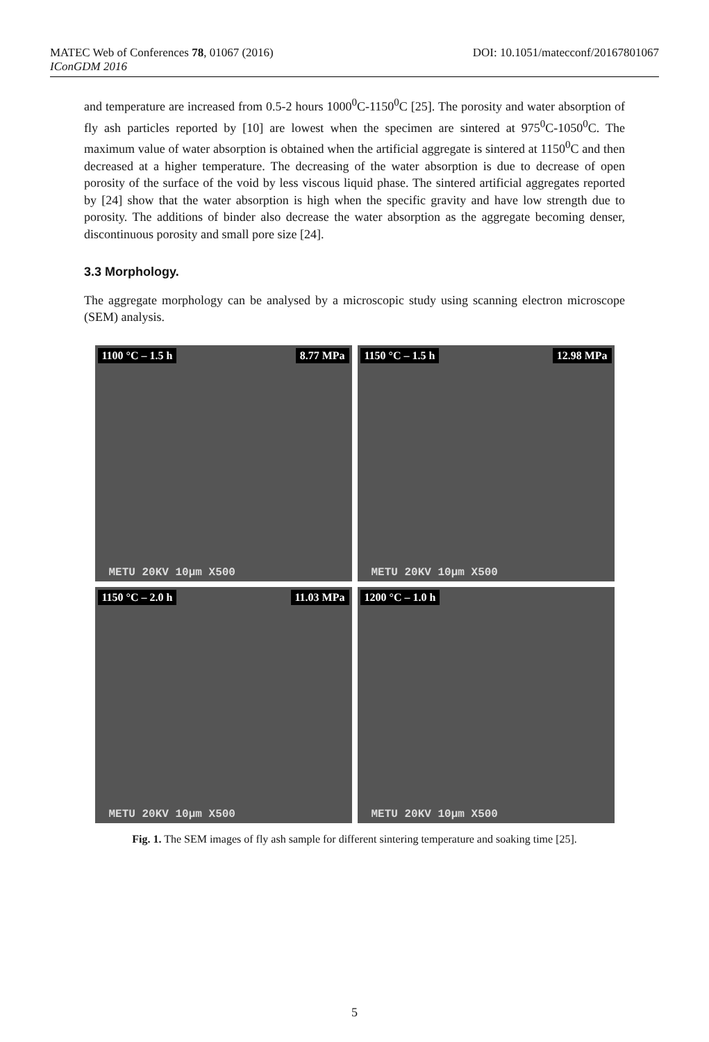MATEC Web of Conferences 78, 01067 (2016) DOI: 10.1051/matecconf/20167801067
IConGDM 2016
and temperature are increased from 0.5-2 hours 1000<sup>0</sup>C-1150<sup>0</sup>C [25]. The porosity and water absorption of fly ash particles reported by [10] are lowest when the specimen are sintered at 975<sup>0</sup>C-1050<sup>0</sup>C. The maximum value of water absorption is obtained when the artificial aggregate is sintered at 1150<sup>0</sup>C and then decreased at a higher temperature. The decreasing of the water absorption is due to decrease of open porosity of the surface of the void by less viscous liquid phase. The sintered artificial aggregates reported by [24] show that the water absorption is high when the specific gravity and have low strength due to porosity. The additions of binder also decrease the water absorption as the aggregate becoming denser, discontinuous porosity and small pore size [24].
3.3 Morphology.
The aggregate morphology can be analysed by a microscopic study using scanning electron microscope (SEM) analysis.
1100 °C – 1.5 h 8.77 MPa
METU 20KV 10µm X500
1150 °C – 1.5 h 12.98 MPa
METU 20KV 10µm X500
1150 °C – 2.0 h 11.03 MPa
METU 20KV 10µm X500
1200 °C – 1.0 h
METU 20KV 10µm X500
Fig. 1. The SEM images of fly ash sample for different sintering temperature and soaking time [25].
5